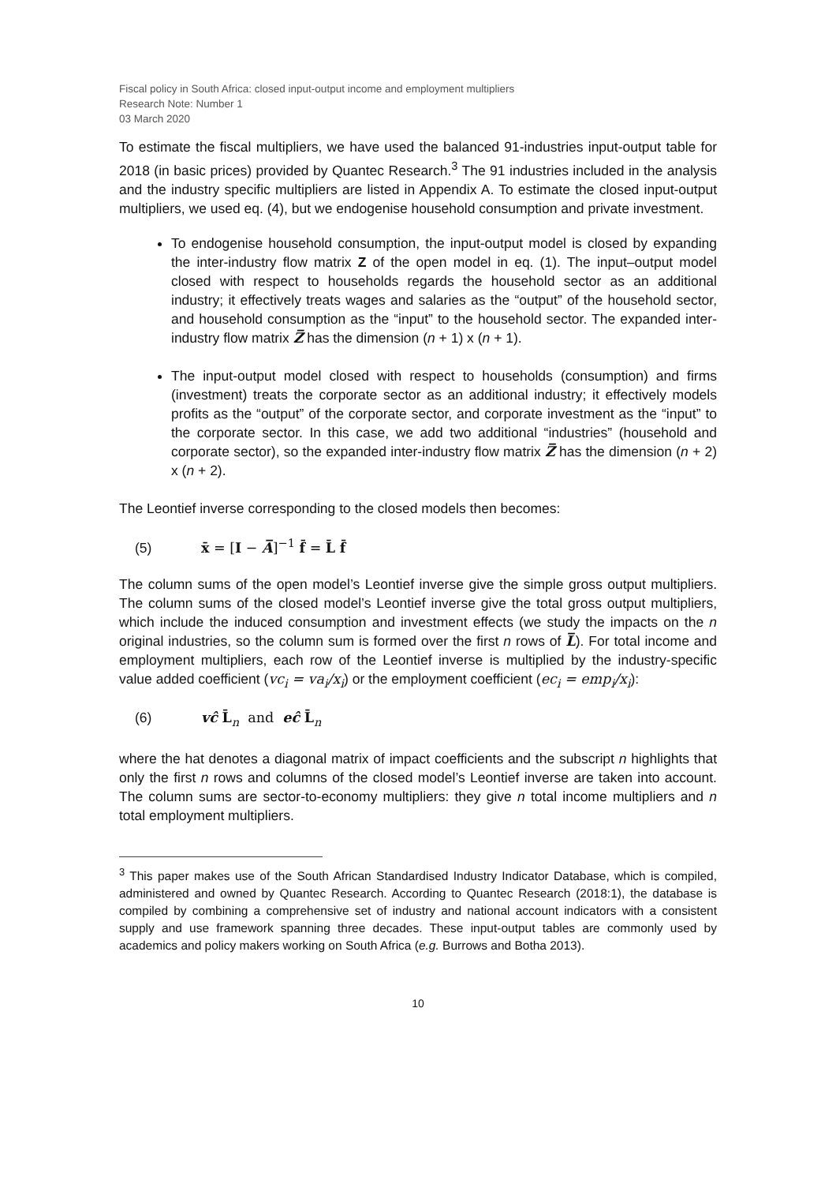Fiscal policy in South Africa: closed input-output income and employment multipliers
Research Note: Number 1
03 March 2020
To estimate the fiscal multipliers, we have used the balanced 91-industries input-output table for 2018 (in basic prices) provided by Quantec Research.<sup>3</sup> The 91 industries included in the analysis and the industry specific multipliers are listed in Appendix A. To estimate the closed input-output multipliers, we used eq. (4), but we endogenise household consumption and private investment.
To endogenise household consumption, the input-output model is closed by expanding the inter-industry flow matrix Z of the open model in eq. (1). The input–output model closed with respect to households regards the household sector as an additional industry; it effectively treats wages and salaries as the “output” of the household sector, and household consumption as the “input” to the household sector. The expanded inter-industry flow matrix Z̅ has the dimension (n + 1) x (n + 1).
The input-output model closed with respect to households (consumption) and firms (investment) treats the corporate sector as an additional industry; it effectively models profits as the “output” of the corporate sector, and corporate investment as the “input” to the corporate sector. In this case, we add two additional “industries” (household and corporate sector), so the expanded inter-industry flow matrix Z̅ has the dimension (n + 2) x (n + 2).
The Leontief inverse corresponding to the closed models then becomes:
(5) x̄ = [I − A̅]<sup>−1</sup> f̄ = L̄ f̄
The column sums of the open model’s Leontief inverse give the simple gross output multipliers. The column sums of the closed model’s Leontief inverse give the total gross output multipliers, which include the induced consumption and investment effects (we study the impacts on the n original industries, so the column sum is formed over the first n rows of L̅). For total income and employment multipliers, each row of the Leontief inverse is multiplied by the industry-specific value added coefficient (vc<sub>i</sub> = va<sub>i</sub>/x<sub>i</sub>) or the employment coefficient (ec<sub>i</sub> = emp<sub>i</sub>/x<sub>i</sub>):
(6) vĉ L̄<sub>n</sub> and eĉ L̄<sub>n</sub>
where the hat denotes a diagonal matrix of impact coefficients and the subscript n highlights that only the first n rows and columns of the closed model’s Leontief inverse are taken into account. The column sums are sector-to-economy multipliers: they give n total income multipliers and n total employment multipliers.
<sup>3</sup> This paper makes use of the South African Standardised Industry Indicator Database, which is compiled, administered and owned by Quantec Research. According to Quantec Research (2018:1), the database is compiled by combining a comprehensive set of industry and national account indicators with a consistent supply and use framework spanning three decades. These input-output tables are commonly used by academics and policy makers working on South Africa (e.g. Burrows and Botha 2013).
10